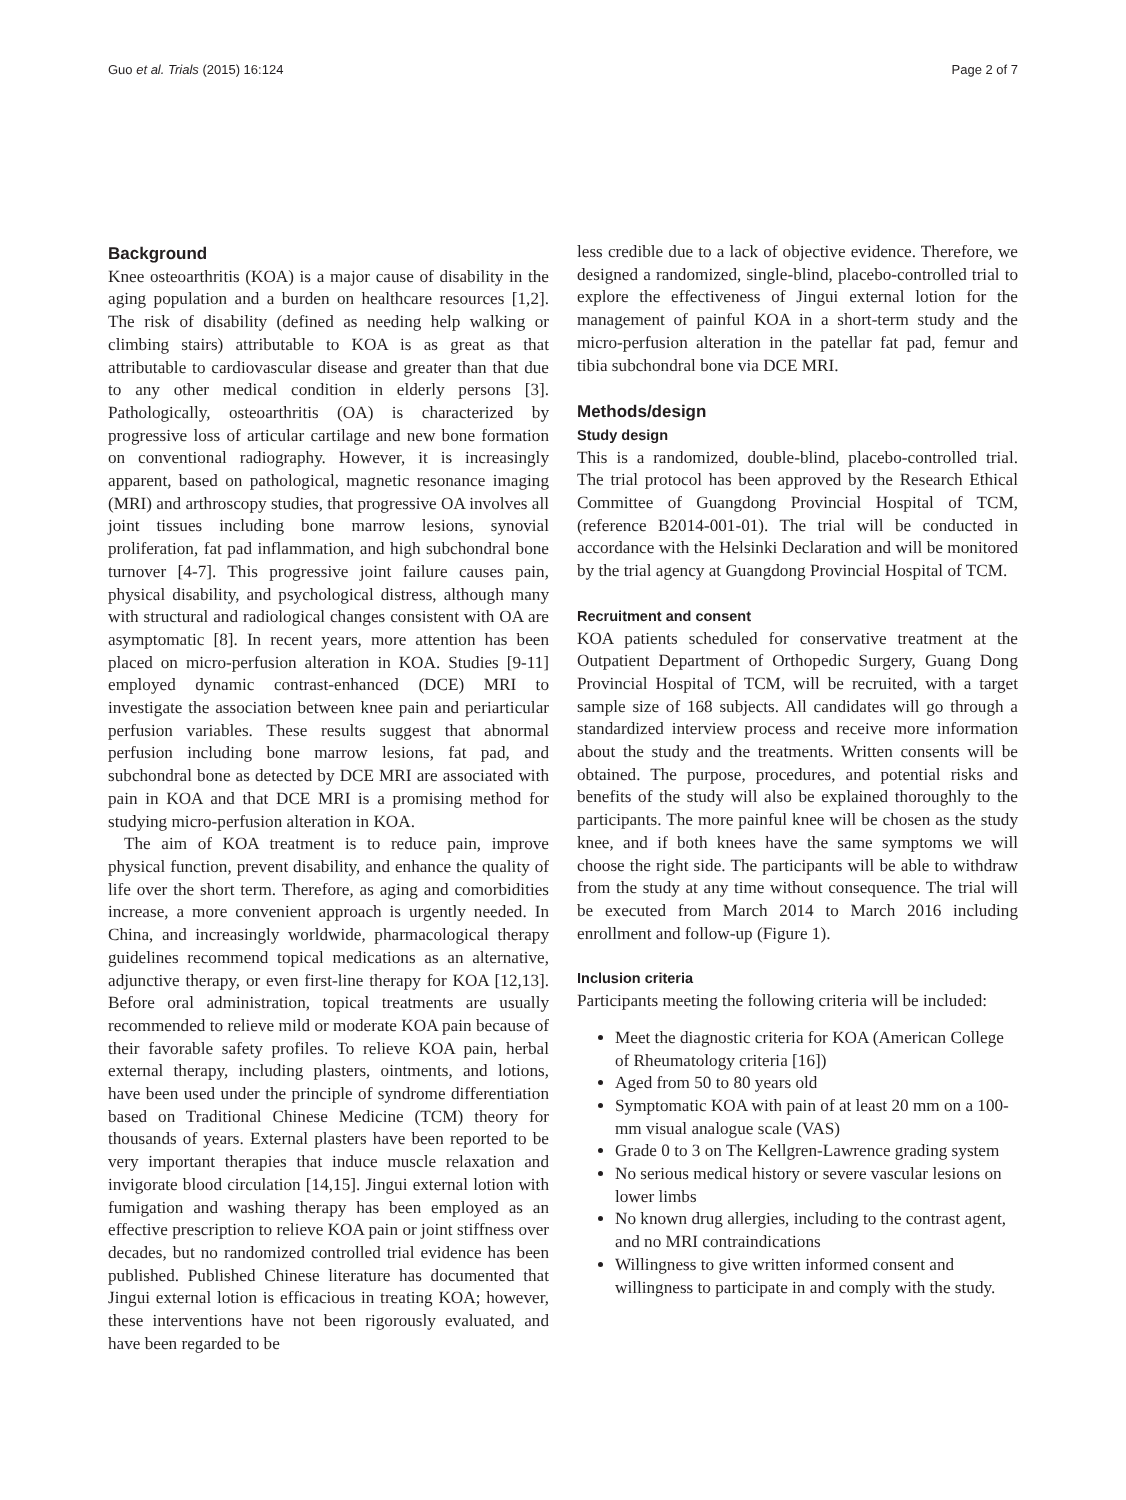Guo et al. Trials (2015) 16:124 Page 2 of 7
Background
Knee osteoarthritis (KOA) is a major cause of disability in the aging population and a burden on healthcare resources [1,2]. The risk of disability (defined as needing help walking or climbing stairs) attributable to KOA is as great as that attributable to cardiovascular disease and greater than that due to any other medical condition in elderly persons [3]. Pathologically, osteoarthritis (OA) is characterized by progressive loss of articular cartilage and new bone formation on conventional radiography. However, it is increasingly apparent, based on pathological, magnetic resonance imaging (MRI) and arthroscopy studies, that progressive OA involves all joint tissues including bone marrow lesions, synovial proliferation, fat pad inflammation, and high subchondral bone turnover [4-7]. This progressive joint failure causes pain, physical disability, and psychological distress, although many with structural and radiological changes consistent with OA are asymptomatic [8]. In recent years, more attention has been placed on micro-perfusion alteration in KOA. Studies [9-11] employed dynamic contrast-enhanced (DCE) MRI to investigate the association between knee pain and periarticular perfusion variables. These results suggest that abnormal perfusion including bone marrow lesions, fat pad, and subchondral bone as detected by DCE MRI are associated with pain in KOA and that DCE MRI is a promising method for studying micro-perfusion alteration in KOA.
The aim of KOA treatment is to reduce pain, improve physical function, prevent disability, and enhance the quality of life over the short term. Therefore, as aging and comorbidities increase, a more convenient approach is urgently needed. In China, and increasingly worldwide, pharmacological therapy guidelines recommend topical medications as an alternative, adjunctive therapy, or even first-line therapy for KOA [12,13]. Before oral administration, topical treatments are usually recommended to relieve mild or moderate KOA pain because of their favorable safety profiles. To relieve KOA pain, herbal external therapy, including plasters, ointments, and lotions, have been used under the principle of syndrome differentiation based on Traditional Chinese Medicine (TCM) theory for thousands of years. External plasters have been reported to be very important therapies that induce muscle relaxation and invigorate blood circulation [14,15]. Jingui external lotion with fumigation and washing therapy has been employed as an effective prescription to relieve KOA pain or joint stiffness over decades, but no randomized controlled trial evidence has been published. Published Chinese literature has documented that Jingui external lotion is efficacious in treating KOA; however, these interventions have not been rigorously evaluated, and have been regarded to be
less credible due to a lack of objective evidence. Therefore, we designed a randomized, single-blind, placebo-controlled trial to explore the effectiveness of Jingui external lotion for the management of painful KOA in a short-term study and the micro-perfusion alteration in the patellar fat pad, femur and tibia subchondral bone via DCE MRI.
Methods/design
Study design
This is a randomized, double-blind, placebo-controlled trial. The trial protocol has been approved by the Research Ethical Committee of Guangdong Provincial Hospital of TCM, (reference B2014-001-01). The trial will be conducted in accordance with the Helsinki Declaration and will be monitored by the trial agency at Guangdong Provincial Hospital of TCM.
Recruitment and consent
KOA patients scheduled for conservative treatment at the Outpatient Department of Orthopedic Surgery, Guang Dong Provincial Hospital of TCM, will be recruited, with a target sample size of 168 subjects. All candidates will go through a standardized interview process and receive more information about the study and the treatments. Written consents will be obtained. The purpose, procedures, and potential risks and benefits of the study will also be explained thoroughly to the participants. The more painful knee will be chosen as the study knee, and if both knees have the same symptoms we will choose the right side. The participants will be able to withdraw from the study at any time without consequence. The trial will be executed from March 2014 to March 2016 including enrollment and follow-up (Figure 1).
Inclusion criteria
Participants meeting the following criteria will be included:
Meet the diagnostic criteria for KOA (American College of Rheumatology criteria [16])
Aged from 50 to 80 years old
Symptomatic KOA with pain of at least 20 mm on a 100-mm visual analogue scale (VAS)
Grade 0 to 3 on The Kellgren-Lawrence grading system
No serious medical history or severe vascular lesions on lower limbs
No known drug allergies, including to the contrast agent, and no MRI contraindications
Willingness to give written informed consent and willingness to participate in and comply with the study.